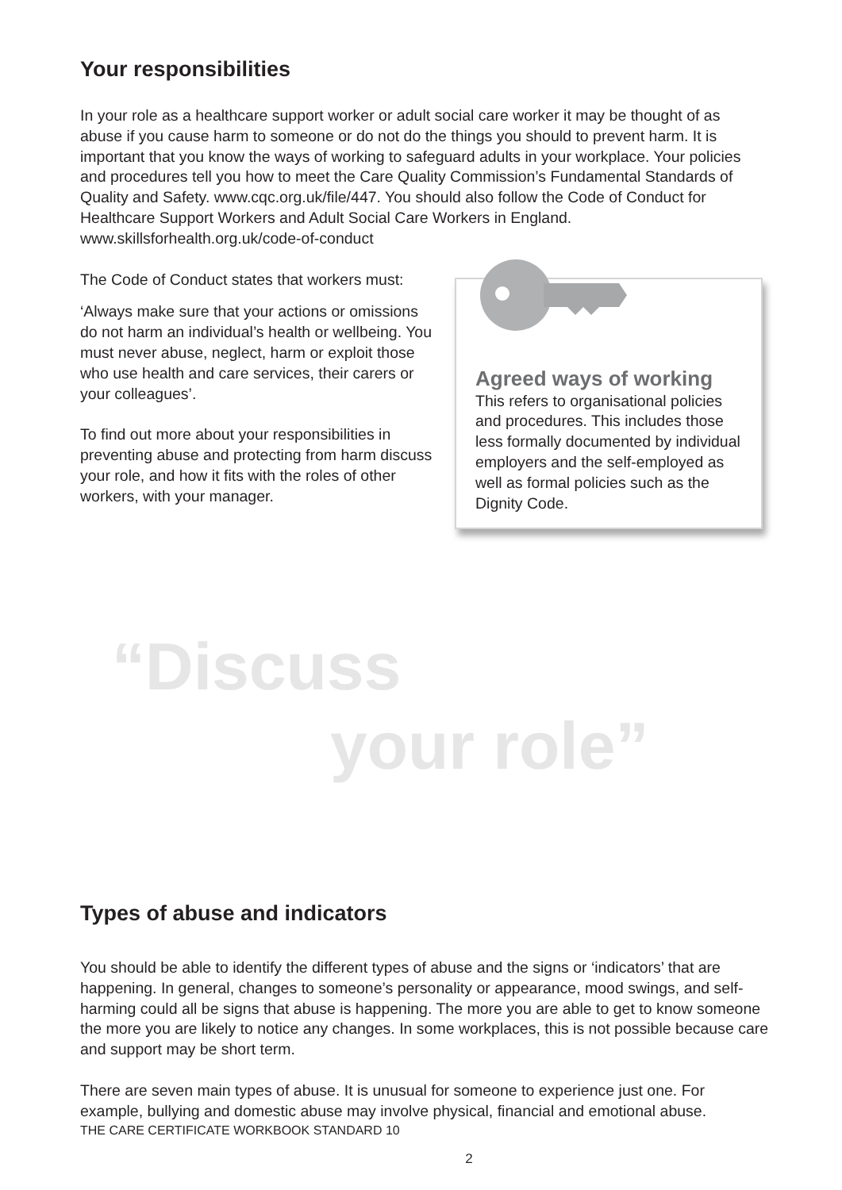Your responsibilities
In your role as a healthcare support worker or adult social care worker it may be thought of as abuse if you cause harm to someone or do not do the things you should to prevent harm. It is important that you know the ways of working to safeguard adults in your workplace. Your policies and procedures tell you how to meet the Care Quality Commission’s Fundamental Standards of Quality and Safety. www.cqc.org.uk/file/447. You should also follow the Code of Conduct for Healthcare Support Workers and Adult Social Care Workers in England.
www.skillsforhealth.org.uk/code-of-conduct
The Code of Conduct states that workers must:
‘Always make sure that your actions or omissions do not harm an individual’s health or wellbeing. You must never abuse, neglect, harm or exploit those who use health and care services, their carers or your colleagues’.
To find out more about your responsibilities in preventing abuse and protecting from harm discuss your role, and how it fits with the roles of other workers, with your manager.
Agreed ways of working
This refers to organisational policies and procedures. This includes those less formally documented by individual employers and the self-employed as well as formal policies such as the Dignity Code.
“Discuss
your role”
Types of abuse and indicators
You should be able to identify the different types of abuse and the signs or ‘indicators’ that are happening. In general, changes to someone’s personality or appearance, mood swings, and self-harming could all be signs that abuse is happening. The more you are able to get to know someone the more you are likely to notice any changes. In some workplaces, this is not possible because care and support may be short term.
There are seven main types of abuse. It is unusual for someone to experience just one. For example, bullying and domestic abuse may involve physical, financial and emotional abuse.
THE CARE CERTIFICATE WORKBOOK STANDARD 10
2